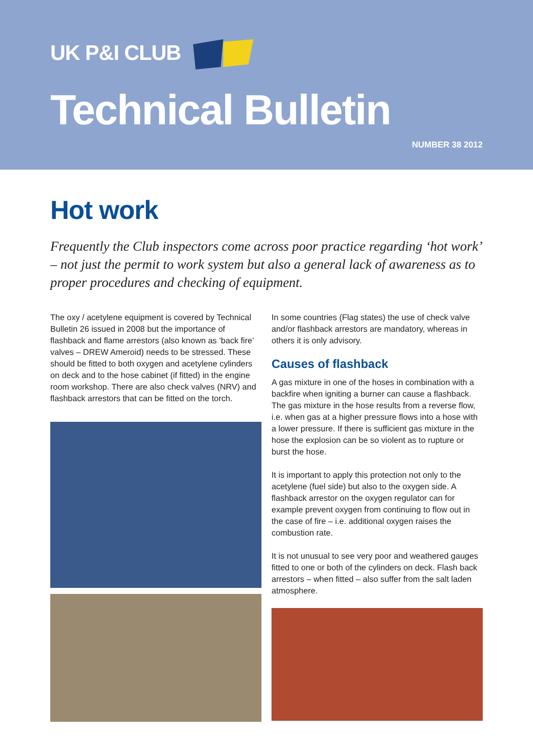UK P&I CLUB
Technical Bulletin
NUMBER 38 2012
Hot work
Frequently the Club inspectors come across poor practice regarding ‘hot work’ – not just the permit to work system but also a general lack of awareness as to proper procedures and checking of equipment.
The oxy / acetylene equipment is covered by Technical Bulletin 26 issued in 2008 but the importance of flashback and flame arrestors (also known as ‘back fire’ valves – DREW Ameroid) needs to be stressed. These should be fitted to both oxygen and acetylene cylinders on deck and to the hose cabinet (if fitted) in the engine room workshop. There are also check valves (NRV) and flashback arrestors that can be fitted on the torch.
In some countries (Flag states) the use of check valve and/or flashback arrestors are mandatory, whereas in others it is only advisory.
Causes of flashback
A gas mixture in one of the hoses in combination with a backfire when igniting a burner can cause a flashback. The gas mixture in the hose results from a reverse flow, i.e. when gas at a higher pressure flows into a hose with a lower pressure. If there is sufficient gas mixture in the hose the explosion can be so violent as to rupture or burst the hose.
It is important to apply this protection not only to the acetylene (fuel side) but also to the oxygen side. A flashback arrestor on the oxygen regulator can for example prevent oxygen from continuing to flow out in the case of fire – i.e. additional oxygen raises the combustion rate.
It is not unusual to see very poor and weathered gauges fitted to one or both of the cylinders on deck. Flash back arrestors – when fitted – also suffer from the salt laden atmosphere.